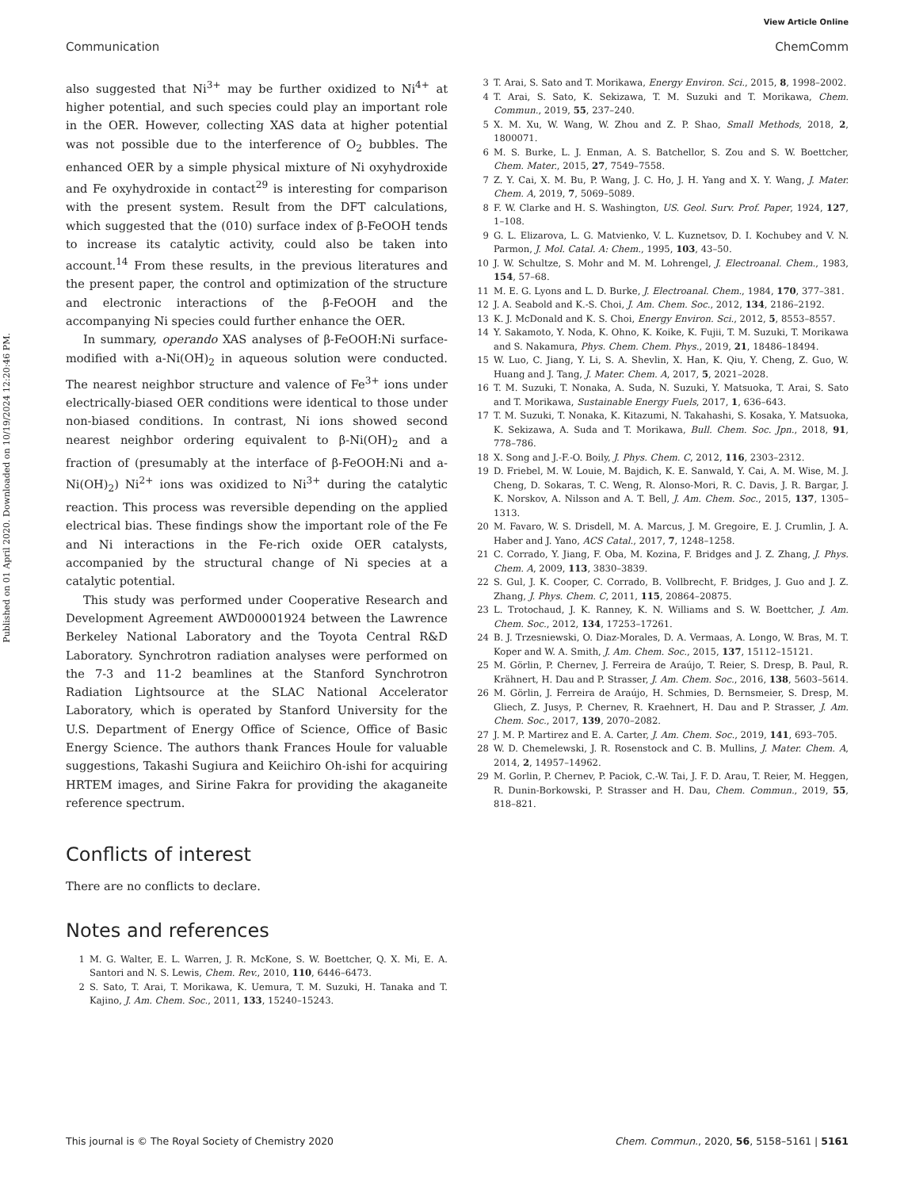View Article Online
Communication ChemComm
Published on 01 April 2020. Downloaded on 10/19/2024 12:20:46 PM.
also suggested that Ni<sup>3+</sup> may be further oxidized to Ni<sup>4+</sup> at higher potential, and such species could play an important role in the OER. However, collecting XAS data at higher potential was not possible due to the interference of O<sub>2</sub> bubbles. The enhanced OER by a simple physical mixture of Ni oxyhydroxide and Fe oxyhydroxide in contact<sup>29</sup> is interesting for comparison with the present system. Result from the DFT calculations, which suggested that the (010) surface index of β-FeOOH tends to increase its catalytic activity, could also be taken into account.<sup>14</sup> From these results, in the previous literatures and the present paper, the control and optimization of the structure and electronic interactions of the β-FeOOH and the accompanying Ni species could further enhance the OER.
In summary, operando XAS analyses of β-FeOOH:Ni surface-modified with a-Ni(OH)<sub>2</sub> in aqueous solution were conducted. The nearest neighbor structure and valence of Fe<sup>3+</sup> ions under electrically-biased OER conditions were identical to those under non-biased conditions. In contrast, Ni ions showed second nearest neighbor ordering equivalent to β-Ni(OH)<sub>2</sub> and a fraction of (presumably at the interface of β-FeOOH:Ni and a-Ni(OH)<sub>2</sub>) Ni<sup>2+</sup> ions was oxidized to Ni<sup>3+</sup> during the catalytic reaction. This process was reversible depending on the applied electrical bias. These findings show the important role of the Fe and Ni interactions in the Fe-rich oxide OER catalysts, accompanied by the structural change of Ni species at a catalytic potential.
This study was performed under Cooperative Research and Development Agreement AWD00001924 between the Lawrence Berkeley National Laboratory and the Toyota Central R&D Laboratory. Synchrotron radiation analyses were performed on the 7-3 and 11-2 beamlines at the Stanford Synchrotron Radiation Lightsource at the SLAC National Accelerator Laboratory, which is operated by Stanford University for the U.S. Department of Energy Office of Science, Office of Basic Energy Science. The authors thank Frances Houle for valuable suggestions, Takashi Sugiura and Keiichiro Oh-ishi for acquiring HRTEM images, and Sirine Fakra for providing the akaganeite reference spectrum.
Conflicts of interest
There are no conflicts to declare.
Notes and references
1 M. G. Walter, E. L. Warren, J. R. McKone, S. W. Boettcher, Q. X. Mi, E. A. Santori and N. S. Lewis, Chem. Rev., 2010, 110, 6446–6473.
2 S. Sato, T. Arai, T. Morikawa, K. Uemura, T. M. Suzuki, H. Tanaka and T. Kajino, J. Am. Chem. Soc., 2011, 133, 15240–15243.
3 T. Arai, S. Sato and T. Morikawa, Energy Environ. Sci., 2015, 8, 1998–2002.
4 T. Arai, S. Sato, K. Sekizawa, T. M. Suzuki and T. Morikawa, Chem. Commun., 2019, 55, 237–240.
5 X. M. Xu, W. Wang, W. Zhou and Z. P. Shao, Small Methods, 2018, 2, 1800071.
6 M. S. Burke, L. J. Enman, A. S. Batchellor, S. Zou and S. W. Boettcher, Chem. Mater., 2015, 27, 7549–7558.
7 Z. Y. Cai, X. M. Bu, P. Wang, J. C. Ho, J. H. Yang and X. Y. Wang, J. Mater. Chem. A, 2019, 7, 5069–5089.
8 F. W. Clarke and H. S. Washington, US. Geol. Surv. Prof. Paper, 1924, 127, 1–108.
9 G. L. Elizarova, L. G. Matvienko, V. L. Kuznetsov, D. I. Kochubey and V. N. Parmon, J. Mol. Catal. A: Chem., 1995, 103, 43–50.
10 J. W. Schultze, S. Mohr and M. M. Lohrengel, J. Electroanal. Chem., 1983, 154, 57–68.
11 M. E. G. Lyons and L. D. Burke, J. Electroanal. Chem., 1984, 170, 377–381.
12 J. A. Seabold and K.-S. Choi, J. Am. Chem. Soc., 2012, 134, 2186–2192.
13 K. J. McDonald and K. S. Choi, Energy Environ. Sci., 2012, 5, 8553–8557.
14 Y. Sakamoto, Y. Noda, K. Ohno, K. Koike, K. Fujii, T. M. Suzuki, T. Morikawa and S. Nakamura, Phys. Chem. Chem. Phys., 2019, 21, 18486–18494.
15 W. Luo, C. Jiang, Y. Li, S. A. Shevlin, X. Han, K. Qiu, Y. Cheng, Z. Guo, W. Huang and J. Tang, J. Mater. Chem. A, 2017, 5, 2021–2028.
16 T. M. Suzuki, T. Nonaka, A. Suda, N. Suzuki, Y. Matsuoka, T. Arai, S. Sato and T. Morikawa, Sustainable Energy Fuels, 2017, 1, 636–643.
17 T. M. Suzuki, T. Nonaka, K. Kitazumi, N. Takahashi, S. Kosaka, Y. Matsuoka, K. Sekizawa, A. Suda and T. Morikawa, Bull. Chem. Soc. Jpn., 2018, 91, 778–786.
18 X. Song and J.-F.-O. Boily, J. Phys. Chem. C, 2012, 116, 2303–2312.
19 D. Friebel, M. W. Louie, M. Bajdich, K. E. Sanwald, Y. Cai, A. M. Wise, M. J. Cheng, D. Sokaras, T. C. Weng, R. Alonso-Mori, R. C. Davis, J. R. Bargar, J. K. Norskov, A. Nilsson and A. T. Bell, J. Am. Chem. Soc., 2015, 137, 1305–1313.
20 M. Favaro, W. S. Drisdell, M. A. Marcus, J. M. Gregoire, E. J. Crumlin, J. A. Haber and J. Yano, ACS Catal., 2017, 7, 1248–1258.
21 C. Corrado, Y. Jiang, F. Oba, M. Kozina, F. Bridges and J. Z. Zhang, J. Phys. Chem. A, 2009, 113, 3830–3839.
22 S. Gul, J. K. Cooper, C. Corrado, B. Vollbrecht, F. Bridges, J. Guo and J. Z. Zhang, J. Phys. Chem. C, 2011, 115, 20864–20875.
23 L. Trotochaud, J. K. Ranney, K. N. Williams and S. W. Boettcher, J. Am. Chem. Soc., 2012, 134, 17253–17261.
24 B. J. Trzesniewski, O. Diaz-Morales, D. A. Vermaas, A. Longo, W. Bras, M. T. Koper and W. A. Smith, J. Am. Chem. Soc., 2015, 137, 15112–15121.
25 M. Görlin, P. Chernev, J. Ferreira de Araújo, T. Reier, S. Dresp, B. Paul, R. Krähnert, H. Dau and P. Strasser, J. Am. Chem. Soc., 2016, 138, 5603–5614.
26 M. Görlin, J. Ferreira de Araújo, H. Schmies, D. Bernsmeier, S. Dresp, M. Gliech, Z. Jusys, P. Chernev, R. Kraehnert, H. Dau and P. Strasser, J. Am. Chem. Soc., 2017, 139, 2070–2082.
27 J. M. P. Martirez and E. A. Carter, J. Am. Chem. Soc., 2019, 141, 693–705.
28 W. D. Chemelewski, J. R. Rosenstock and C. B. Mullins, J. Mater. Chem. A, 2014, 2, 14957–14962.
29 M. Gorlin, P. Chernev, P. Paciok, C.-W. Tai, J. F. D. Arau, T. Reier, M. Heggen, R. Dunin-Borkowski, P. Strasser and H. Dau, Chem. Commun., 2019, 55, 818–821.
This journal is © The Royal Society of Chemistry 2020 Chem. Commun., 2020, 56, 5158–5161 | 5161